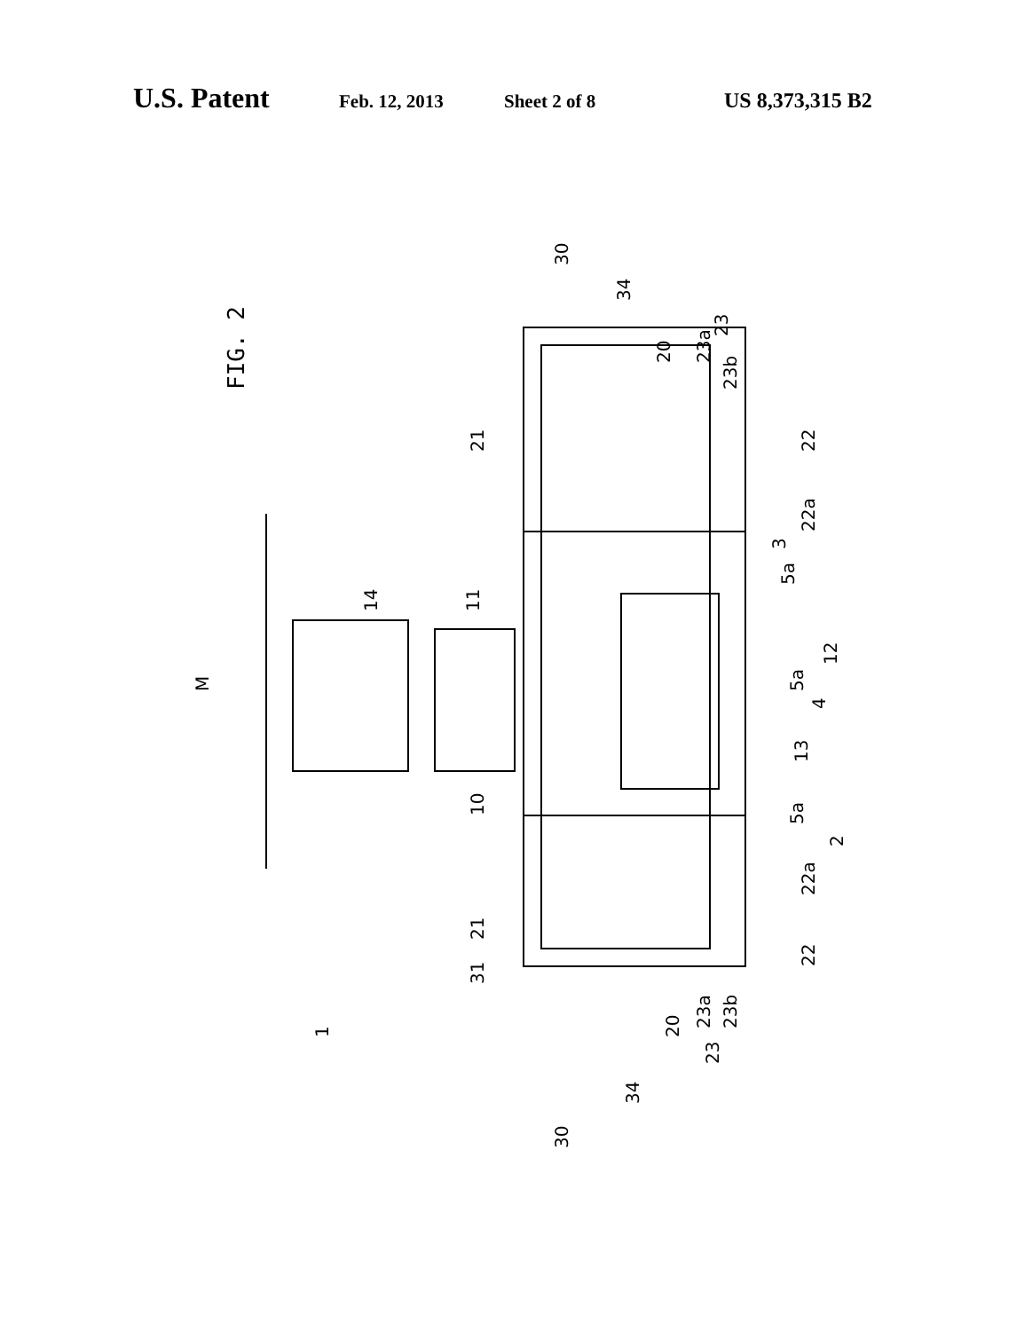U.S. Patent Feb. 12, 2013 Sheet 2 of 8 US 8,373,315 B2
FIG. 2
30
34
23
23a
23b
20
21
22
22a
3
5a
14
11
12
M
5a
4
13
10
5a
2
22a
21
22
31
1
20
23a
23b
23
34
30